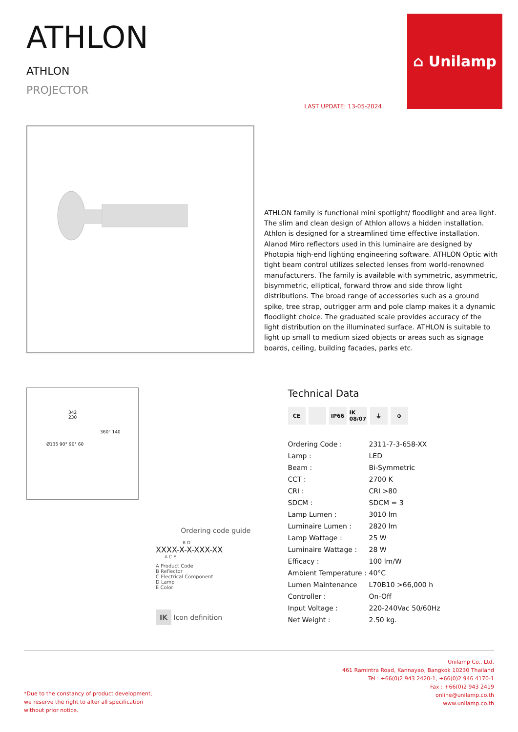ATHLON
ATHLON
PROJECTOR
LAST UPDATE: 13-05-2024
⌂ Unilamp
ATHLON family is functional mini spotlight/ floodlight and area light. The slim and clean design of Athlon allows a hidden installation. Athlon is designed for a streamlined time effective installation. Alanod Miro reflectors used in this luminaire are designed by Photopia high-end lighting engineering software. ATHLON Optic with tight beam control utilizes selected lenses from world-renowned manufacturers. The family is available with symmetric, asymmetric, bisymmetric, elliptical, forward throw and side throw light distributions. The broad range of accessories such as a ground spike, tree strap, outrigger arm and pole clamp makes it a dynamic floodlight choice. The graduated scale provides accuracy of the light distribution on the illuminated surface. ATHLON is suitable to light up small to medium sized objects or areas such as signage boards, ceiling, building facades, parks etc.
342
230
360° 140
Ø135 90° 90° 60
Ordering code guide
B D
XXXX-X-X-XXX-XX
A C E
A Product Code
B Reflector
C Electrical Component
D Lamp
E Color
IK Icon definition
Technical Data
CE IP66 IK 08/07 ⏚ ⊕
| Ordering Code : | 2311-7-3-658-XX |
| Lamp : | LED |
| Beam : | Bi-Symmetric |
| CCT : | 2700 K |
| CRI : | CRI >80 |
| SDCM : | SDCM = 3 |
| Lamp Lumen : | 3010 lm |
| Luminaire Lumen : | 2820 lm |
| Lamp Wattage : | 25 W |
| Luminaire Wattage : | 28 W |
| Efficacy : | 100 lm/W |
| Ambient Temperature : | 40°C |
| Lumen Maintenance | L70B10 >66,000 h |
| Controller : | On-Off |
| Input Voltage : | 220-240Vac 50/60Hz |
| Net Weight : | 2.50 kg. |
*Due to the constancy of product development,
we reserve the right to alter all specification
without prior notice.
Unilamp Co., Ltd.
461 Ramintra Road, Kannayao, Bangkok 10230 Thailand
Tel : +66(0)2 943 2420-1, +66(0)2 946 4170-1
Fax : +66(0)2 943 2419
online@unilamp.co.th
www.unilamp.co.th